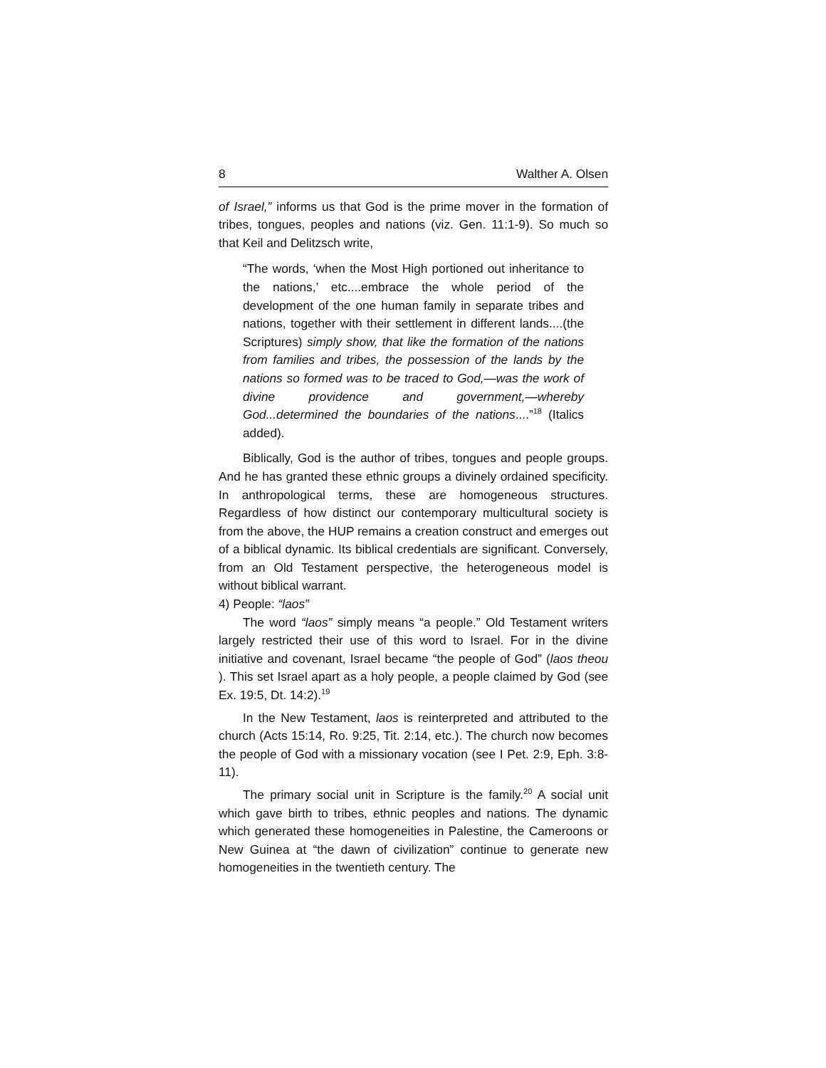8 Walther A. Olsen
of Israel,” informs us that God is the prime mover in the formation of tribes, tongues, peoples and nations (viz. Gen. 11:1-9). So much so that Keil and Delitzsch write,
“The words, ‘when the Most High portioned out inheritance to the nations,’ etc....embrace the whole period of the development of the one human family in separate tribes and nations, together with their settlement in different lands....(the Scriptures) simply show, that like the formation of the nations from families and tribes, the possession of the lands by the nations so formed was to be traced to God,—was the work of divine providence and government,—whereby God...determined the boundaries of the nations....”<sup>18</sup> (Italics added).
Biblically, God is the author of tribes, tongues and people groups. And he has granted these ethnic groups a divinely ordained specificity. In anthropological terms, these are homogeneous structures. Regardless of how distinct our contemporary multicultural society is from the above, the HUP remains a creation construct and emerges out of a biblical dynamic. Its biblical credentials are significant. Conversely, from an Old Testament perspective, the heterogeneous model is without biblical warrant.
4) People: “laos”
The word “laos” simply means “a people.” Old Testament writers largely restricted their use of this word to Israel. For in the divine initiative and covenant, Israel became “the people of God” (laos theou ). This set Israel apart as a holy people, a people claimed by God (see Ex. 19:5, Dt. 14:2).<sup>19</sup>
In the New Testament, laos is reinterpreted and attributed to the church (Acts 15:14, Ro. 9:25, Tit. 2:14, etc.). The church now becomes the people of God with a missionary vocation (see I Pet. 2:9, Eph. 3:8-11).
The primary social unit in Scripture is the family.<sup>20</sup> A social unit which gave birth to tribes, ethnic peoples and nations. The dynamic which generated these homogeneities in Palestine, the Cameroons or New Guinea at “the dawn of civilization” continue to generate new homogeneities in the twentieth century. The